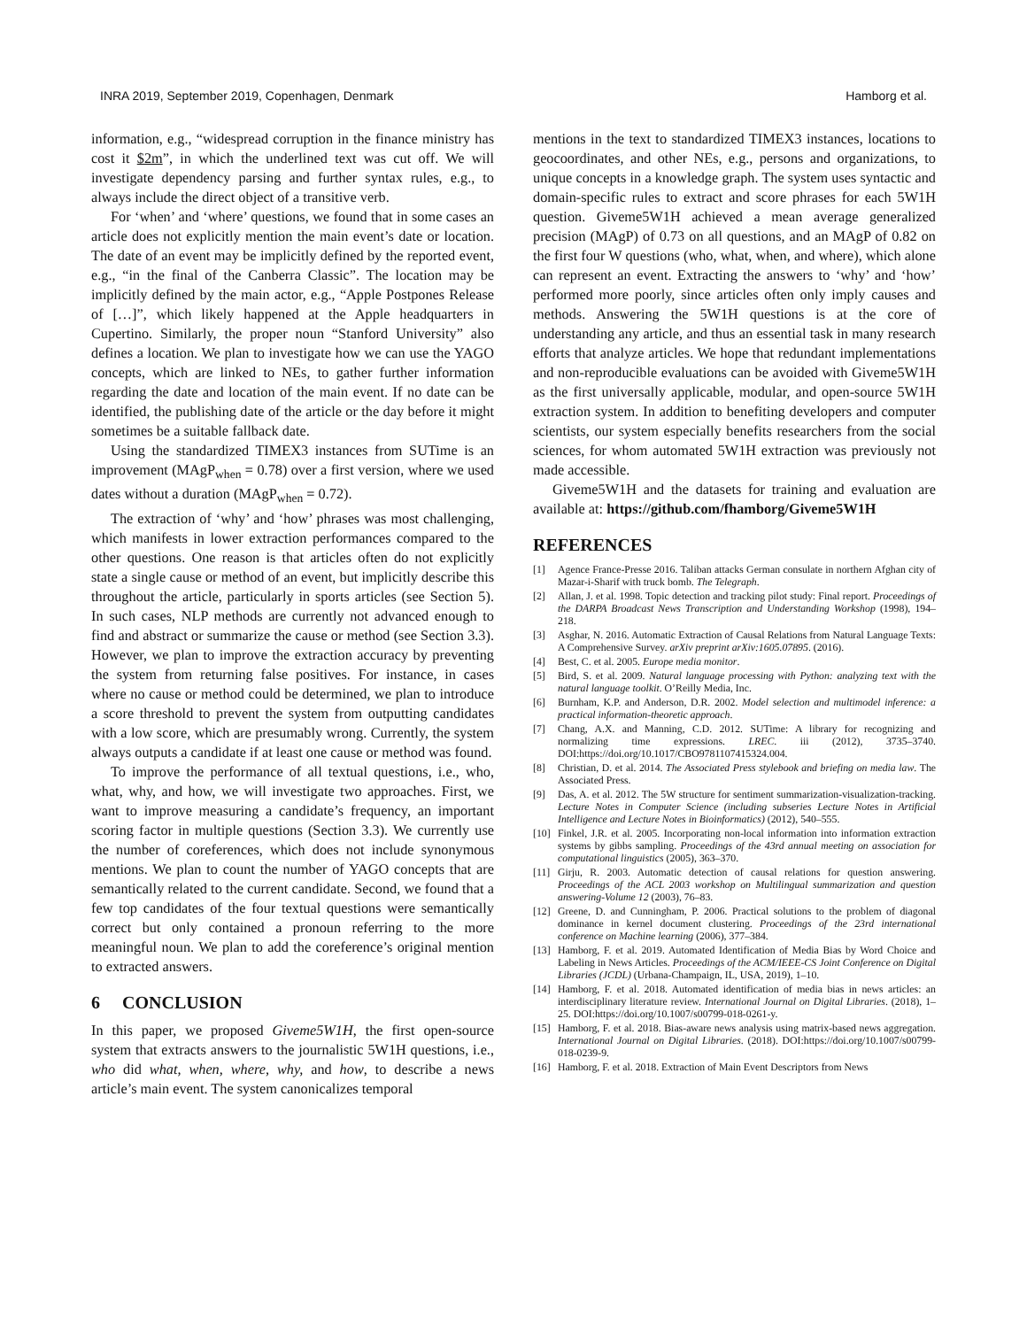INRA 2019, September 2019, Copenhagen, Denmark Hamborg et al.
information, e.g., “widespread corruption in the finance ministry has cost it $2m”, in which the underlined text was cut off. We will investigate dependency parsing and further syntax rules, e.g., to always include the direct object of a transitive verb.
For ‘when’ and ‘where’ questions, we found that in some cases an article does not explicitly mention the main event’s date or location. The date of an event may be implicitly defined by the reported event, e.g., “in the final of the Canberra Classic”. The location may be implicitly defined by the main actor, e.g., “Apple Postpones Release of […]”, which likely happened at the Apple headquarters in Cupertino. Similarly, the proper noun “Stanford University” also defines a location. We plan to investigate how we can use the YAGO concepts, which are linked to NEs, to gather further information regarding the date and location of the main event. If no date can be identified, the publishing date of the article or the day before it might sometimes be a suitable fallback date.
Using the standardized TIMEX3 instances from SUTime is an improvement (MAgP<sub>when</sub> = 0.78) over a first version, where we used dates without a duration (MAgP<sub>when</sub> = 0.72).
The extraction of ‘why’ and ‘how’ phrases was most challenging, which manifests in lower extraction performances compared to the other questions. One reason is that articles often do not explicitly state a single cause or method of an event, but implicitly describe this throughout the article, particularly in sports articles (see Section 5). In such cases, NLP methods are currently not advanced enough to find and abstract or summarize the cause or method (see Section 3.3). However, we plan to improve the extraction accuracy by preventing the system from returning false positives. For instance, in cases where no cause or method could be determined, we plan to introduce a score threshold to prevent the system from outputting candidates with a low score, which are presumably wrong. Currently, the system always outputs a candidate if at least one cause or method was found.
To improve the performance of all textual questions, i.e., who, what, why, and how, we will investigate two approaches. First, we want to improve measuring a candidate’s frequency, an important scoring factor in multiple questions (Section 3.3). We currently use the number of coreferences, which does not include synonymous mentions. We plan to count the number of YAGO concepts that are semantically related to the current candidate. Second, we found that a few top candidates of the four textual questions were semantically correct but only contained a pronoun referring to the more meaningful noun. We plan to add the coreference’s original mention to extracted answers.
6 CONCLUSION
In this paper, we proposed Giveme5W1H, the first open-source system that extracts answers to the journalistic 5W1H questions, i.e., who did what, when, where, why, and how, to describe a news article’s main event. The system canonicalizes temporal
mentions in the text to standardized TIMEX3 instances, locations to geocoordinates, and other NEs, e.g., persons and organizations, to unique concepts in a knowledge graph. The system uses syntactic and domain-specific rules to extract and score phrases for each 5W1H question. Giveme5W1H achieved a mean average generalized precision (MAgP) of 0.73 on all questions, and an MAgP of 0.82 on the first four W questions (who, what, when, and where), which alone can represent an event. Extracting the answers to ‘why’ and ‘how’ performed more poorly, since articles often only imply causes and methods. Answering the 5W1H questions is at the core of understanding any article, and thus an essential task in many research efforts that analyze articles. We hope that redundant implementations and non-reproducible evaluations can be avoided with Giveme5W1H as the first universally applicable, modular, and open-source 5W1H extraction system. In addition to benefiting developers and computer scientists, our system especially benefits researchers from the social sciences, for whom automated 5W1H extraction was previously not made accessible.
Giveme5W1H and the datasets for training and evaluation are available at: https://github.com/fhamborg/Giveme5W1H
REFERENCES
[1] Agence France-Presse 2016. Taliban attacks German consulate in northern Afghan city of Mazar-i-Sharif with truck bomb. The Telegraph.
[2] Allan, J. et al. 1998. Topic detection and tracking pilot study: Final report. Proceedings of the DARPA Broadcast News Transcription and Understanding Workshop (1998), 194–218.
[3] Asghar, N. 2016. Automatic Extraction of Causal Relations from Natural Language Texts: A Comprehensive Survey. arXiv preprint arXiv:1605.07895. (2016).
[4] Best, C. et al. 2005. Europe media monitor.
[5] Bird, S. et al. 2009. Natural language processing with Python: analyzing text with the natural language toolkit. O’Reilly Media, Inc.
[6] Burnham, K.P. and Anderson, D.R. 2002. Model selection and multimodel inference: a practical information-theoretic approach.
[7] Chang, A.X. and Manning, C.D. 2012. SUTime: A library for recognizing and normalizing time expressions. LREC. iii (2012), 3735–3740. DOI:https://doi.org/10.1017/CBO9781107415324.004.
[8] Christian, D. et al. 2014. The Associated Press stylebook and briefing on media law. The Associated Press.
[9] Das, A. et al. 2012. The 5W structure for sentiment summarization-visualization-tracking. Lecture Notes in Computer Science (including subseries Lecture Notes in Artificial Intelligence and Lecture Notes in Bioinformatics) (2012), 540–555.
[10] Finkel, J.R. et al. 2005. Incorporating non-local information into information extraction systems by gibbs sampling. Proceedings of the 43rd annual meeting on association for computational linguistics (2005), 363–370.
[11] Girju, R. 2003. Automatic detection of causal relations for question answering. Proceedings of the ACL 2003 workshop on Multilingual summarization and question answering-Volume 12 (2003), 76–83.
[12] Greene, D. and Cunningham, P. 2006. Practical solutions to the problem of diagonal dominance in kernel document clustering. Proceedings of the 23rd international conference on Machine learning (2006), 377–384.
[13] Hamborg, F. et al. 2019. Automated Identification of Media Bias by Word Choice and Labeling in News Articles. Proceedings of the ACM/IEEE-CS Joint Conference on Digital Libraries (JCDL) (Urbana-Champaign, IL, USA, 2019), 1–10.
[14] Hamborg, F. et al. 2018. Automated identification of media bias in news articles: an interdisciplinary literature review. International Journal on Digital Libraries. (2018), 1–25. DOI:https://doi.org/10.1007/s00799-018-0261-y.
[15] Hamborg, F. et al. 2018. Bias-aware news analysis using matrix-based news aggregation. International Journal on Digital Libraries. (2018). DOI:https://doi.org/10.1007/s00799-018-0239-9.
[16] Hamborg, F. et al. 2018. Extraction of Main Event Descriptors from News